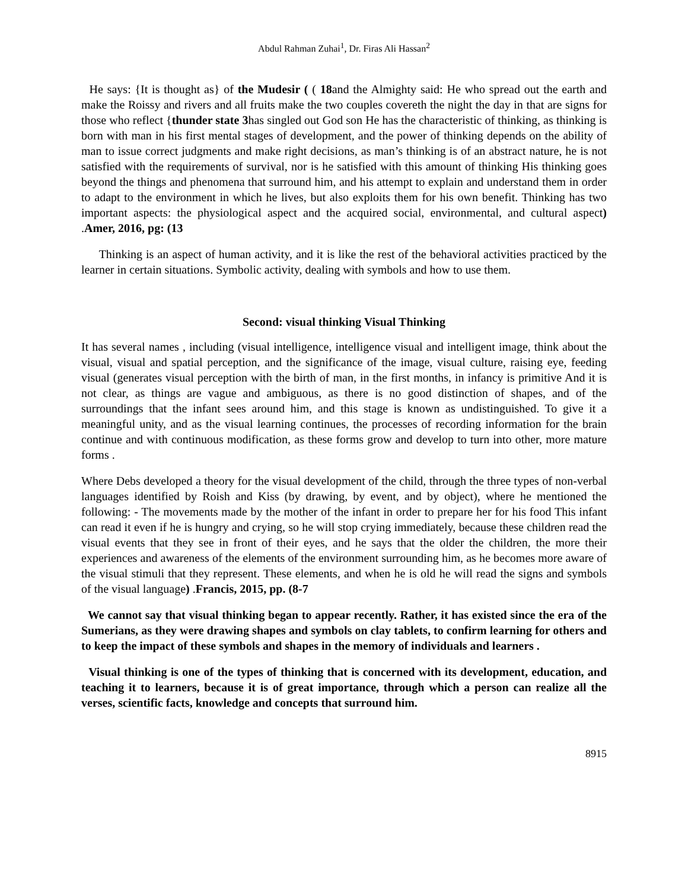Abdul Rahman Zuhai<sup>1</sup>, Dr. Firas Ali Hassan<sup>2</sup>
He says: {It is thought as} of the Mudesir ( ( 18and the Almighty said: He who spread out the earth and make the Roissy and rivers and all fruits make the two couples covereth the night the day in that are signs for those who reflect {thunder state 3has singled out God son He has the characteristic of thinking, as thinking is born with man in his first mental stages of development, and the power of thinking depends on the ability of man to issue correct judgments and make right decisions, as man’s thinking is of an abstract nature, he is not satisfied with the requirements of survival, nor is he satisfied with this amount of thinking His thinking goes beyond the things and phenomena that surround him, and his attempt to explain and understand them in order to adapt to the environment in which he lives, but also exploits them for his own benefit. Thinking has two important aspects: the physiological aspect and the acquired social, environmental, and cultural aspect) .Amer, 2016, pg: (13
Thinking is an aspect of human activity, and it is like the rest of the behavioral activities practiced by the learner in certain situations. Symbolic activity, dealing with symbols and how to use them.
Second: visual thinking Visual Thinking
It has several names , including (visual intelligence, intelligence visual and intelligent image, think about the visual, visual and spatial perception, and the significance of the image, visual culture, raising eye, feeding visual (generates visual perception with the birth of man, in the first months, in infancy is primitive And it is not clear, as things are vague and ambiguous, as there is no good distinction of shapes, and of the surroundings that the infant sees around him, and this stage is known as undistinguished. To give it a meaningful unity, and as the visual learning continues, the processes of recording information for the brain continue and with continuous modification, as these forms grow and develop to turn into other, more mature forms .
Where Debs developed a theory for the visual development of the child, through the three types of non-verbal languages identified by Roish and Kiss (by drawing, by event, and by object), where he mentioned the following: - The movements made by the mother of the infant in order to prepare her for his food This infant can read it even if he is hungry and crying, so he will stop crying immediately, because these children read the visual events that they see in front of their eyes, and he says that the older the children, the more their experiences and awareness of the elements of the environment surrounding him, as he becomes more aware of the visual stimuli that they represent. These elements, and when he is old he will read the signs and symbols of the visual language) .Francis, 2015, pp. (8-7
We cannot say that visual thinking began to appear recently. Rather, it has existed since the era of the Sumerians, as they were drawing shapes and symbols on clay tablets, to confirm learning for others and to keep the impact of these symbols and shapes in the memory of individuals and learners .
Visual thinking is one of the types of thinking that is concerned with its development, education, and teaching it to learners, because it is of great importance, through which a person can realize all the verses, scientific facts, knowledge and concepts that surround him.
8915